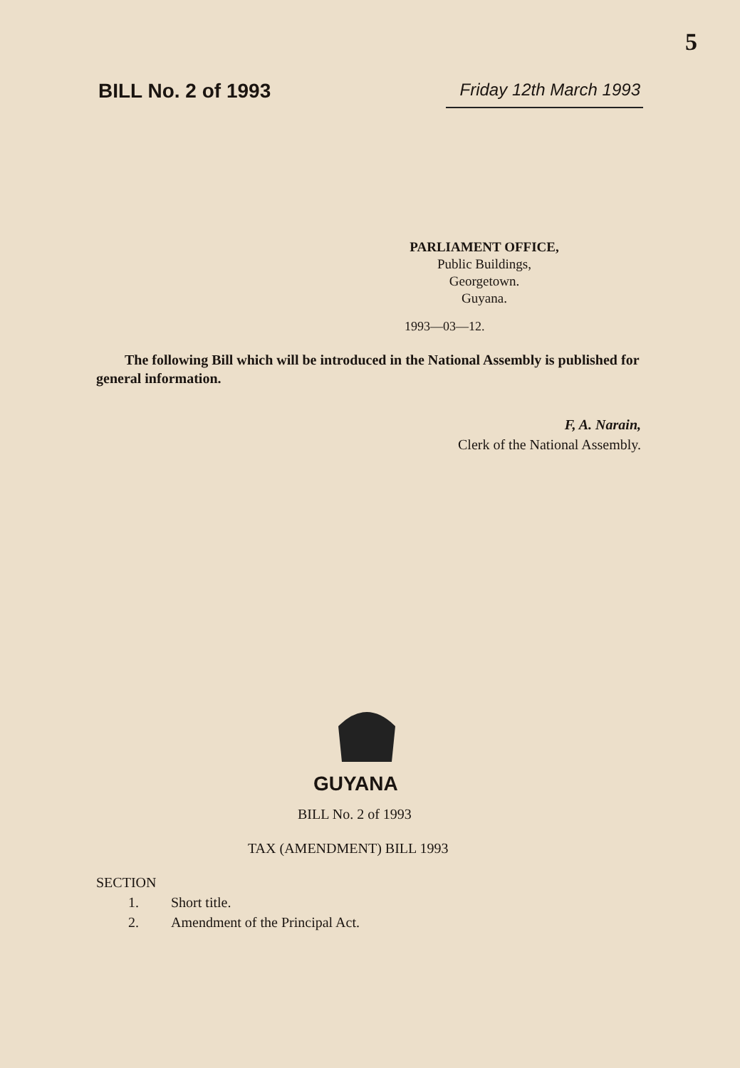5
BILL No. 2 of 1993
Friday 12th March 1993
PARLIAMENT OFFICE,
Public Buildings,
Georgetown.
Guyana.
1993—03—12.
The following Bill which will be introduced in the National Assembly is published for general information.
F, A. Narain,
Clerk of the National Assembly.
GUYANA
BILL No. 2 of 1993
TAX (AMENDMENT) BILL 1993
SECTION
1. Short title.
2. Amendment of the Principal Act.